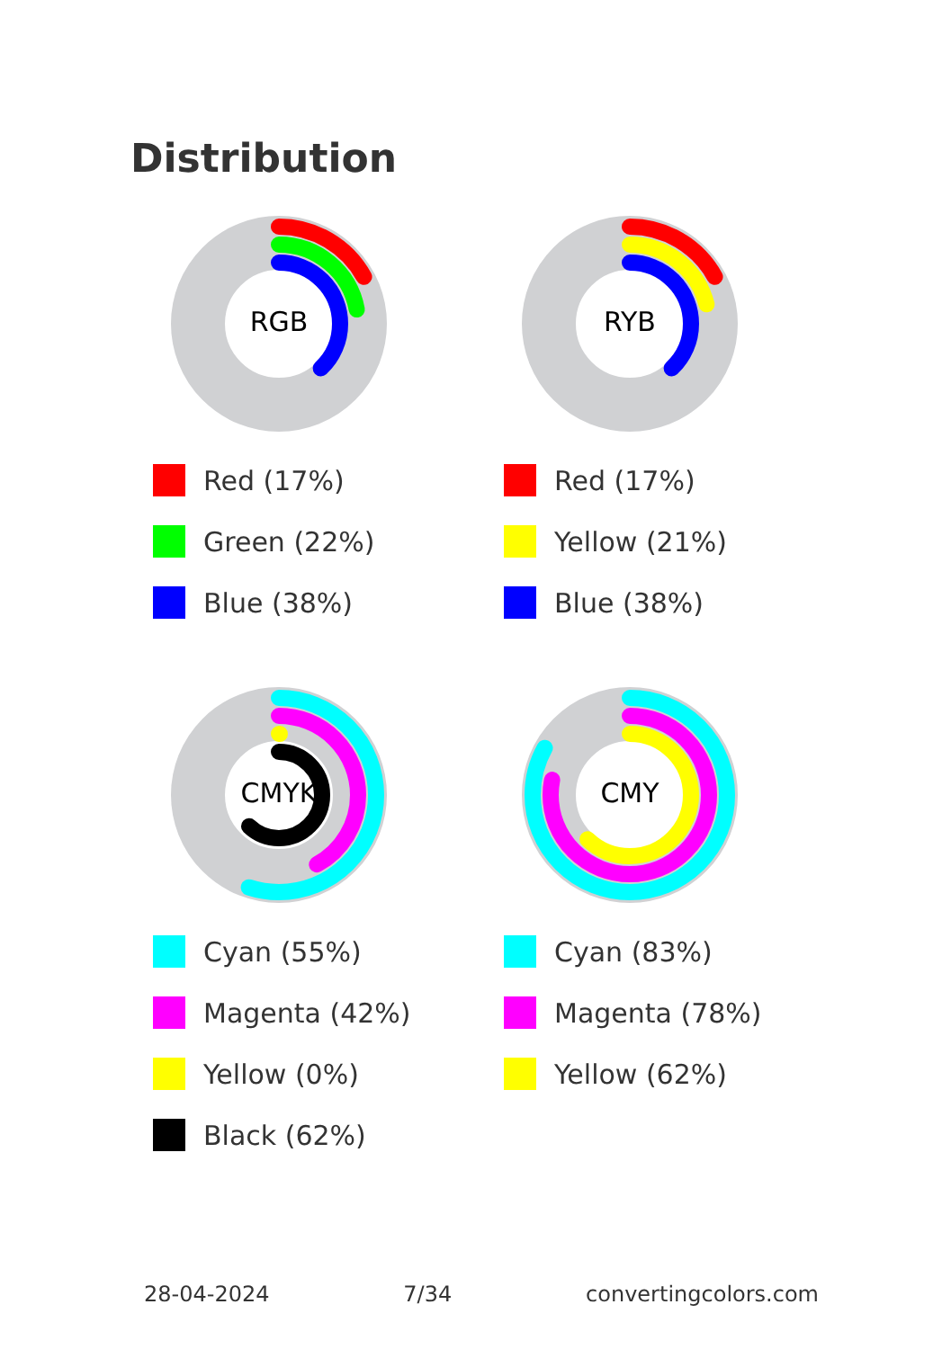Distribution
RGB
Red (17%)
Green (22%)
Blue (38%)
RYB
Red (17%)
Yellow (21%)
Blue (38%)
CMYK
Cyan (55%)
Magenta (42%)
Yellow (0%)
Black (62%)
CMY
Cyan (83%)
Magenta (78%)
Yellow (62%)
28-04-2024 7/34 convertingcolors.com